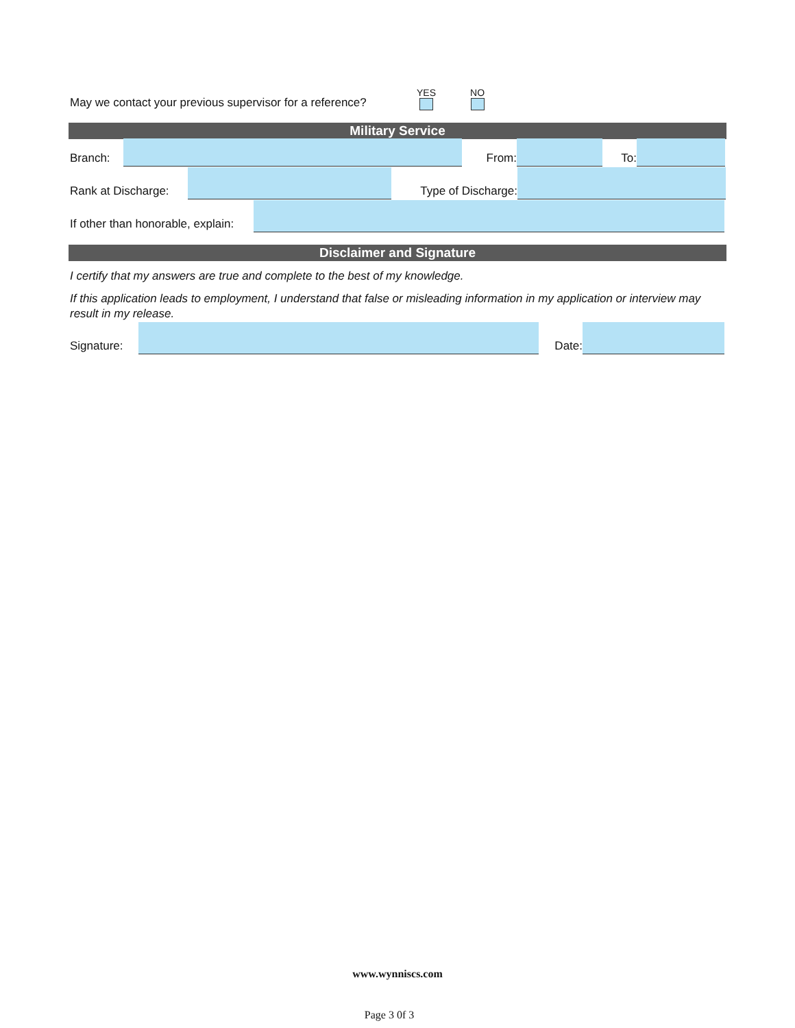May we contact your previous supervisor for a reference?
YES
NO
Military Service
Branch:
From:
To:
Rank at Discharge:
Type of Discharge:
If other than honorable, explain:
Disclaimer and Signature
I certify that my answers are true and complete to the best of my knowledge.
If this application leads to employment, I understand that false or misleading information in my application or interview may result in my release.
Signature:
Date:
www.wynniscs.com
Page 3 0f 3